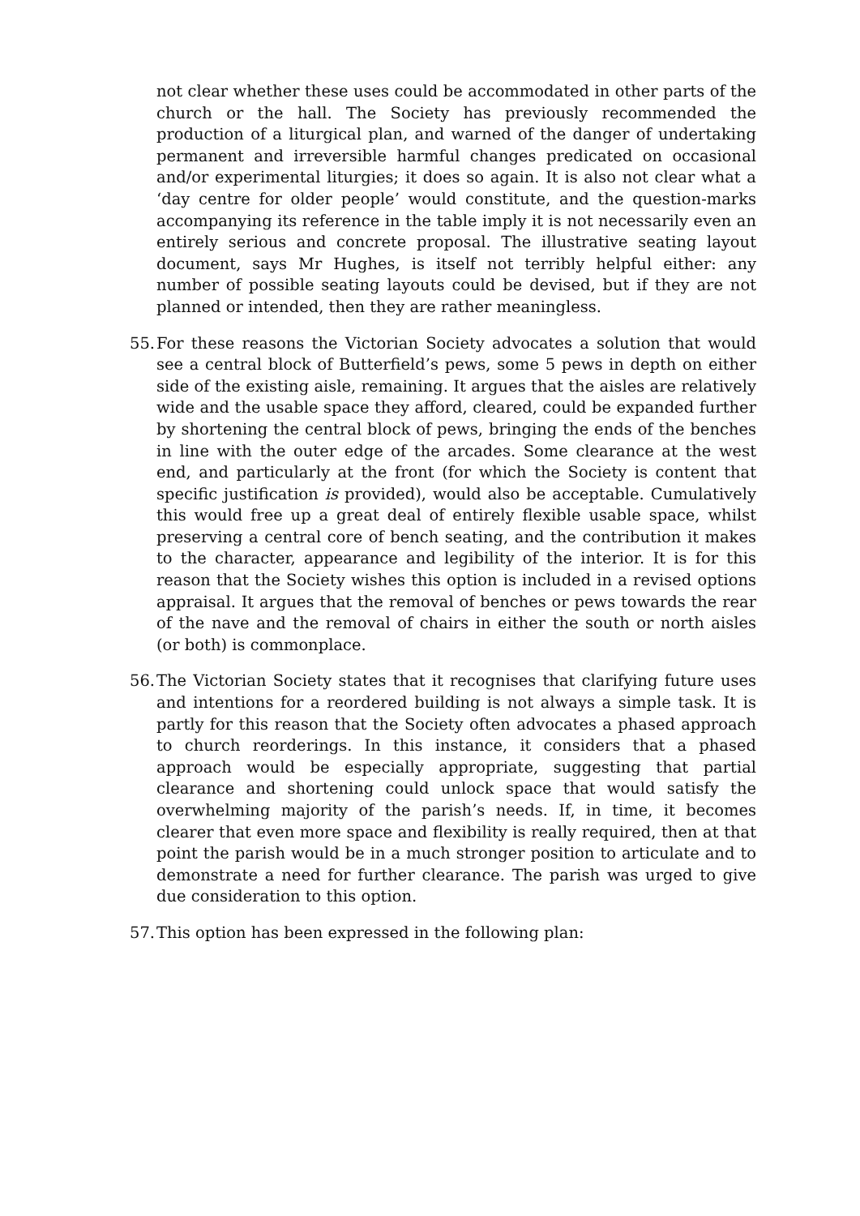not clear whether these uses could be accommodated in other parts of the church or the hall. The Society has previously recommended the production of a liturgical plan, and warned of the danger of undertaking permanent and irreversible harmful changes predicated on occasional and/or experimental liturgies; it does so again. It is also not clear what a ‘day centre for older people’ would constitute, and the question-marks accompanying its reference in the table imply it is not necessarily even an entirely serious and concrete proposal. The illustrative seating layout document, says Mr Hughes, is itself not terribly helpful either: any number of possible seating layouts could be devised, but if they are not planned or intended, then they are rather meaningless.
55.
For these reasons the Victorian Society advocates a solution that would see a central block of Butterfield’s pews, some 5 pews in depth on either side of the existing aisle, remaining. It argues that the aisles are relatively wide and the usable space they afford, cleared, could be expanded further by shortening the central block of pews, bringing the ends of the benches in line with the outer edge of the arcades. Some clearance at the west end, and particularly at the front (for which the Society is content that specific justification is provided), would also be acceptable. Cumulatively this would free up a great deal of entirely flexible usable space, whilst preserving a central core of bench seating, and the contribution it makes to the character, appearance and legibility of the interior. It is for this reason that the Society wishes this option is included in a revised options appraisal. It argues that the removal of benches or pews towards the rear of the nave and the removal of chairs in either the south or north aisles (or both) is commonplace.
56.
The Victorian Society states that it recognises that clarifying future uses and intentions for a reordered building is not always a simple task. It is partly for this reason that the Society often advocates a phased approach to church reorderings. In this instance, it considers that a phased approach would be especially appropriate, suggesting that partial clearance and shortening could unlock space that would satisfy the overwhelming majority of the parish’s needs. If, in time, it becomes clearer that even more space and flexibility is really required, then at that point the parish would be in a much stronger position to articulate and to demonstrate a need for further clearance. The parish was urged to give due consideration to this option.
57.
This option has been expressed in the following plan: